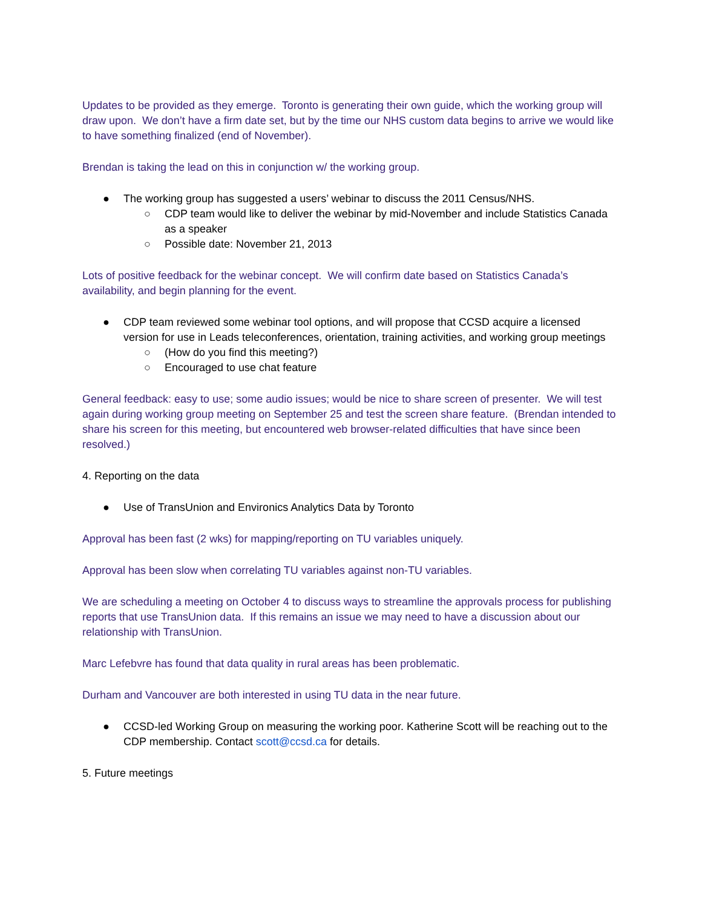Updates to be provided as they emerge. Toronto is generating their own guide, which the working group will draw upon. We don’t have a firm date set, but by the time our NHS custom data begins to arrive we would like to have something finalized (end of November).
Brendan is taking the lead on this in conjunction w/ the working group.
● The working group has suggested a users’ webinar to discuss the 2011 Census/NHS.
○ CDP team would like to deliver the webinar by mid-November and include Statistics Canada as a speaker
○ Possible date: November 21, 2013
Lots of positive feedback for the webinar concept. We will confirm date based on Statistics Canada’s availability, and begin planning for the event.
● CDP team reviewed some webinar tool options, and will propose that CCSD acquire a licensed version for use in Leads teleconferences, orientation, training activities, and working group meetings
○ (How do you find this meeting?)
○ Encouraged to use chat feature
General feedback: easy to use; some audio issues; would be nice to share screen of presenter. We will test again during working group meeting on September 25 and test the screen share feature. (Brendan intended to share his screen for this meeting, but encountered web browser-related difficulties that have since been resolved.)
4. Reporting on the data
● Use of TransUnion and Environics Analytics Data by Toronto
Approval has been fast (2 wks) for mapping/reporting on TU variables uniquely.
Approval has been slow when correlating TU variables against non-TU variables.
We are scheduling a meeting on October 4 to discuss ways to streamline the approvals process for publishing reports that use TransUnion data. If this remains an issue we may need to have a discussion about our relationship with TransUnion.
Marc Lefebvre has found that data quality in rural areas has been problematic.
Durham and Vancouver are both interested in using TU data in the near future.
● CCSD-led Working Group on measuring the working poor. Katherine Scott will be reaching out to the CDP membership. Contact scott@ccsd.ca for details.
5. Future meetings